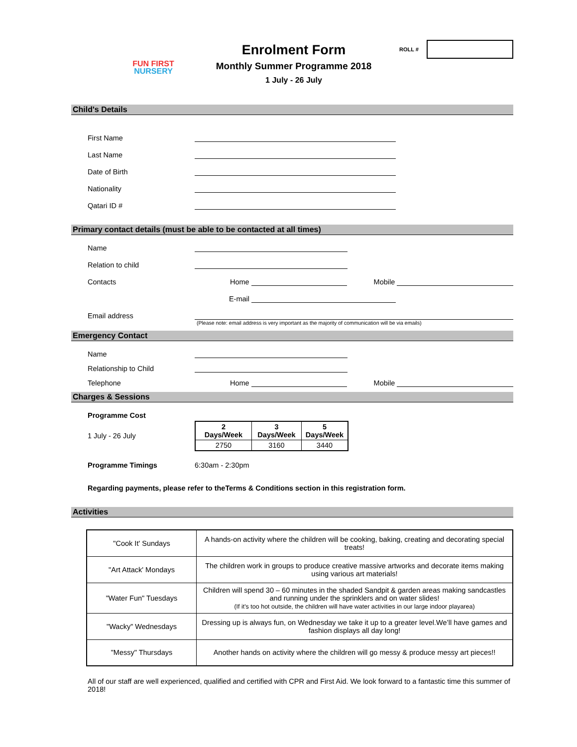FUN FIRST
NURSERY
Enrolment Form
Monthly Summer Programme 2018
1 July - 26 July
ROLL #
Child's Details
First Name
Last Name
Date of Birth
Nationality
Qatari ID #
Primary contact details (must be able to be contacted at all times)
Name
Relation to child
Contacts Home Mobile
E-mail
Email address
(Please note: email address is very important as the majority of communication will be via emails)
Emergency Contact
Name
Relationship to Child
Telephone Home Mobile
Charges & Sessions
Programme Cost
1 July - 26 July
| 2 Days/Week | 3 Days/Week | 5 Days/Week |
| 2750 | 3160 | 3440 |
Programme Timings 6:30am - 2:30pm
Regarding payments, please refer to theTerms & Conditions section in this registration form.
Activities
| "Cook It' Sundays | A hands-on activity where the children will be cooking, baking, creating and decorating special treats! |
| "Art Attack' Mondays | The children work in groups to produce creative massive artworks and decorate items making using various art materials! |
| "Water Fun" Tuesdays | Children will spend 30 – 60 minutes in the shaded Sandpit & garden areas making sandcastles and running under the sprinklers and on water slides! (If it's too hot outside, the children will have water activities in our large indoor playarea) |
| "Wacky" Wednesdays | Dressing up is always fun, on Wednesday we take it up to a greater level.We’ll have games and fashion displays all day long! |
| "Messy" Thursdays | Another hands on activity where the children will go messy & produce messy art pieces!! |
All of our staff are well experienced, qualified and certified with CPR and First Aid. We look forward to a fantastic time this summer of 2018!